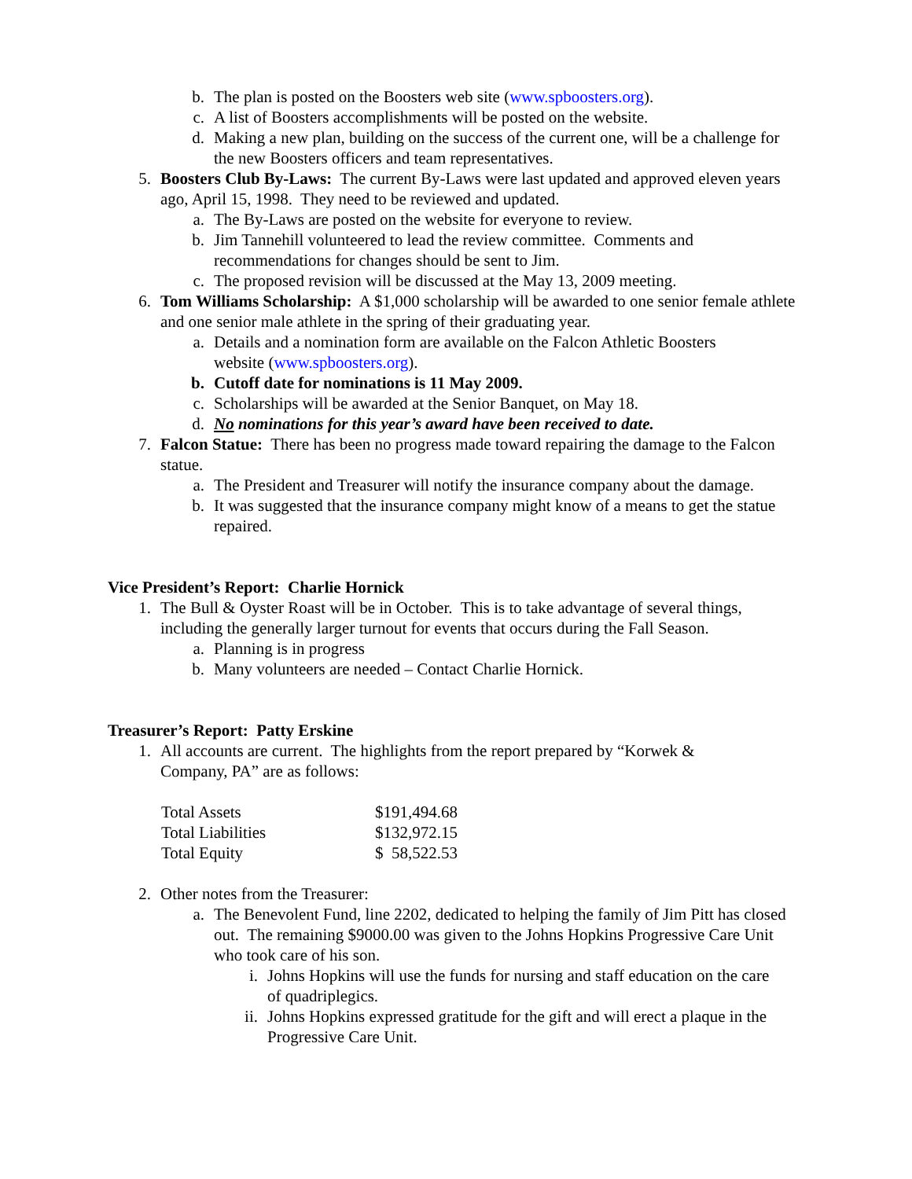b. The plan is posted on the Boosters web site (www.spboosters.org).
c. A list of Boosters accomplishments will be posted on the website.
d. Making a new plan, building on the success of the current one, will be a challenge for the new Boosters officers and team representatives.
5. Boosters Club By-Laws: The current By-Laws were last updated and approved eleven years ago, April 15, 1998. They need to be reviewed and updated.
a. The By-Laws are posted on the website for everyone to review.
b. Jim Tannehill volunteered to lead the review committee. Comments and recommendations for changes should be sent to Jim.
c. The proposed revision will be discussed at the May 13, 2009 meeting.
6. Tom Williams Scholarship: A $1,000 scholarship will be awarded to one senior female athlete and one senior male athlete in the spring of their graduating year.
a. Details and a nomination form are available on the Falcon Athletic Boosters website (www.spboosters.org).
b. Cutoff date for nominations is 11 May 2009.
c. Scholarships will be awarded at the Senior Banquet, on May 18.
d. No nominations for this year’s award have been received to date.
7. Falcon Statue: There has been no progress made toward repairing the damage to the Falcon statue.
a. The President and Treasurer will notify the insurance company about the damage.
b. It was suggested that the insurance company might know of a means to get the statue repaired.
Vice President’s Report: Charlie Hornick
1. The Bull & Oyster Roast will be in October. This is to take advantage of several things, including the generally larger turnout for events that occurs during the Fall Season.
a. Planning is in progress
b. Many volunteers are needed – Contact Charlie Hornick.
Treasurer’s Report: Patty Erskine
1. All accounts are current. The highlights from the report prepared by “Korwek & Company, PA” are as follows:
| Total Assets | $191,494.68 |
| Total Liabilities | $132,972.15 |
| Total Equity | $ 58,522.53 |
2. Other notes from the Treasurer:
a. The Benevolent Fund, line 2202, dedicated to helping the family of Jim Pitt has closed out. The remaining $9000.00 was given to the Johns Hopkins Progressive Care Unit who took care of his son.
i. Johns Hopkins will use the funds for nursing and staff education on the care of quadriplegics.
ii. Johns Hopkins expressed gratitude for the gift and will erect a plaque in the Progressive Care Unit.